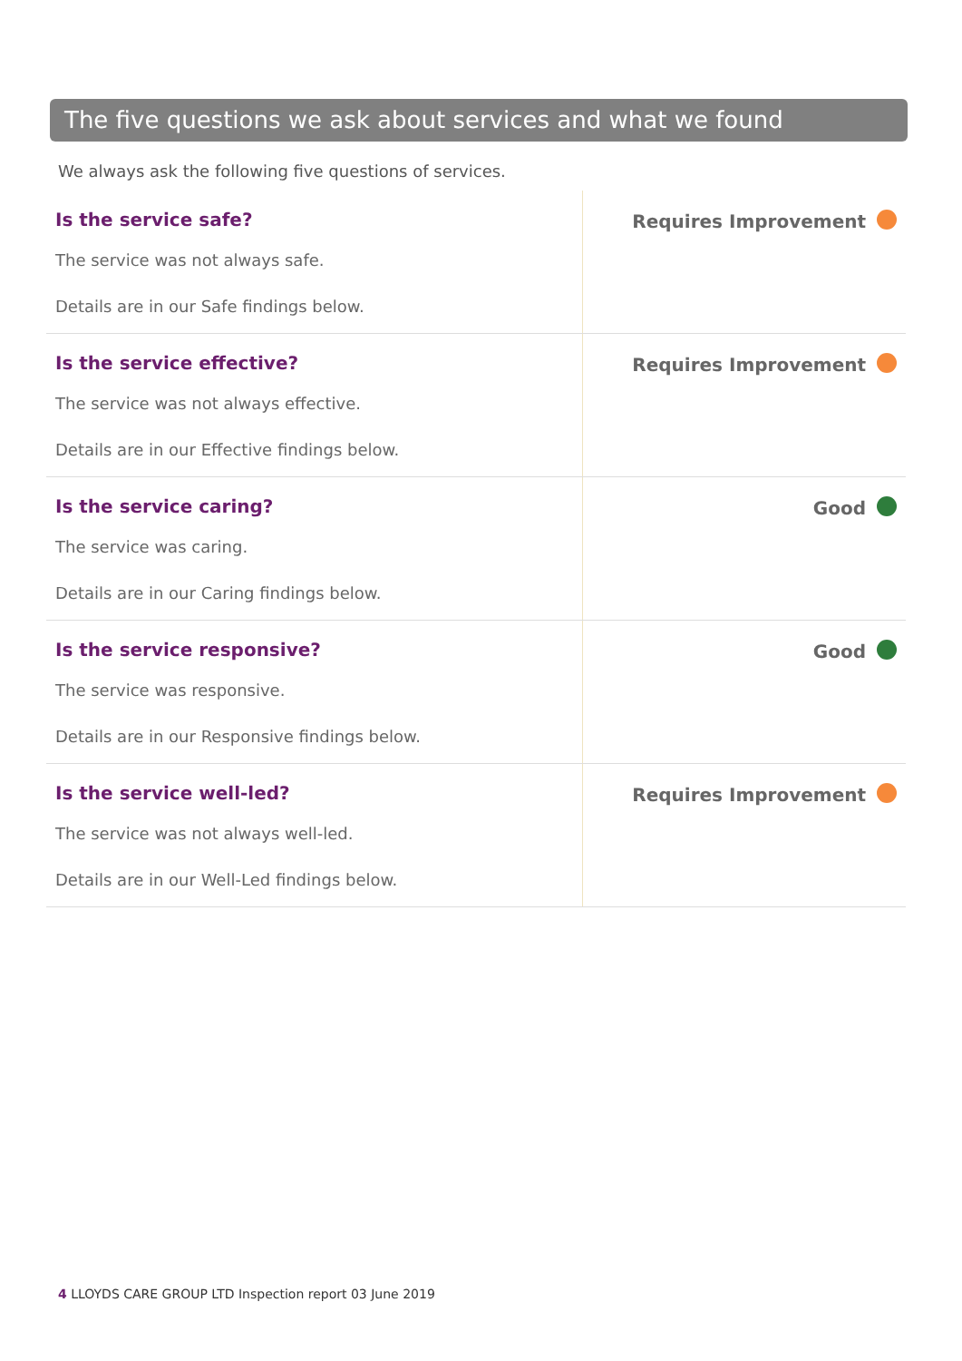The five questions we ask about services and what we found
We always ask the following five questions of services.
| Is the service safe? The service was not always safe. Details are in our Safe findings below. | Requires Improvement |
| Is the service effective? The service was not always effective. Details are in our Effective findings below. | Requires Improvement |
| Is the service caring? The service was caring. Details are in our Caring findings below. | Good |
| Is the service responsive? The service was responsive. Details are in our Responsive findings below. | Good |
| Is the service well-led? The service was not always well-led. Details are in our Well-Led findings below. | Requires Improvement |
4 LLOYDS CARE GROUP LTD Inspection report 03 June 2019